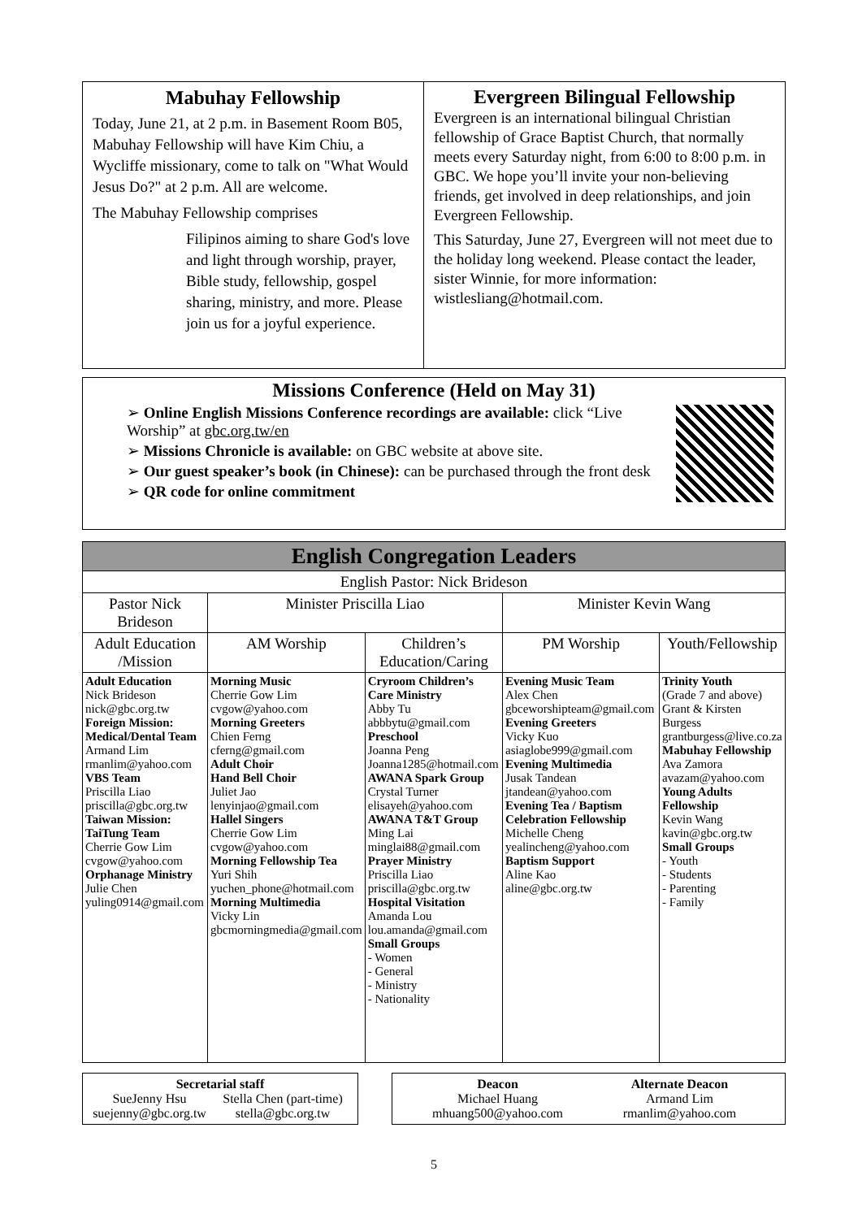Mabuhay Fellowship
Today, June 21, at 2 p.m. in Basement Room B05, Mabuhay Fellowship will have Kim Chiu, a Wycliffe missionary, come to talk on "What Would Jesus Do?" at 2 p.m. All are welcome.
The Mabuhay Fellowship comprises
Filipinos aiming to share God's love and light through worship, prayer, Bible study, fellowship, gospel sharing, ministry, and more. Please join us for a joyful experience.
Evergreen Bilingual Fellowship
Evergreen is an international bilingual Christian fellowship of Grace Baptist Church, that normally meets every Saturday night, from 6:00 to 8:00 p.m. in GBC. We hope you’ll invite your non-believing friends, get involved in deep relationships, and join Evergreen Fellowship.
This Saturday, June 27, Evergreen will not meet due to the holiday long weekend. Please contact the leader, sister Winnie, for more information: wistlesliang@hotmail.com.
Missions Conference (Held on May 31)
➢ Online English Missions Conference recordings are available: click “Live Worship” at gbc.org.tw/en
➢ Missions Chronicle is available: on GBC website at above site.
➢ Our guest speaker’s book (in Chinese): can be purchased through the front desk
➢ QR code for online commitment
| English Congregation Leaders | | | | |
| English Pastor: Nick Brideson | | | | |
| Pastor Nick Brideson | Minister Priscilla Liao | | Minister Kevin Wang | |
| Adult Education /Mission | AM Worship | Children’s Education/Caring | PM Worship | Youth/Fellowship |
| Adult Education Nick Brideson nick@gbc.org.tw Foreign Mission: Medical/Dental Team Armand Lim rmanlim@yahoo.com VBS Team Priscilla Liao priscilla@gbc.org.tw Taiwan Mission: TaiTung Team Cherrie Gow Lim cvgow@yahoo.com Orphanage Ministry Julie Chen yuling0914@gmail.com | Morning Music Cherrie Gow Lim cvgow@yahoo.com Morning Greeters Chien Ferng cferng@gmail.com Adult Choir Hand Bell Choir Juliet Jao lenyinjao@gmail.com Hallel Singers Cherrie Gow Lim cvgow@yahoo.com Morning Fellowship Tea Yuri Shih yuchen_phone@hotmail.com Morning Multimedia Vicky Lin gbcmorningmedia@gmail.com | Cryroom Children’s Care Ministry Abby Tu abbbytu@gmail.com Preschool Joanna Peng Joanna1285@hotmail.com AWANA Spark Group Crystal Turner elisayeh@yahoo.com AWANA T&T Group Ming Lai minglai88@gmail.com Prayer Ministry Priscilla Liao priscilla@gbc.org.tw Hospital Visitation Amanda Lou lou.amanda@gmail.com Small Groups - Women - General - Ministry - Nationality | Evening Music Team Alex Chen gbceworshipteam@gmail.com Evening Greeters Vicky Kuo asiaglobe999@gmail.com Evening Multimedia Jusak Tandean jtandean@yahoo.com Evening Tea / Baptism Celebration Fellowship Michelle Cheng yealincheng@yahoo.com Baptism Support Aline Kao aline@gbc.org.tw | Trinity Youth (Grade 7 and above) Grant & Kirsten Burgess grantburgess@live.co.za Mabuhay Fellowship Ava Zamora avazam@yahoo.com Young Adults Fellowship Kevin Wang kavin@gbc.org.tw Small Groups - Youth - Students - Parenting - Family |
Secretarial staff
SueJenny Hsu
suejenny@gbc.org.tw Stella Chen (part-time)
stella@gbc.org.tw
Deacon
Michael Huang
mhuang500@yahoo.com Alternate Deacon
Armand Lim
rmanlim@yahoo.com
5